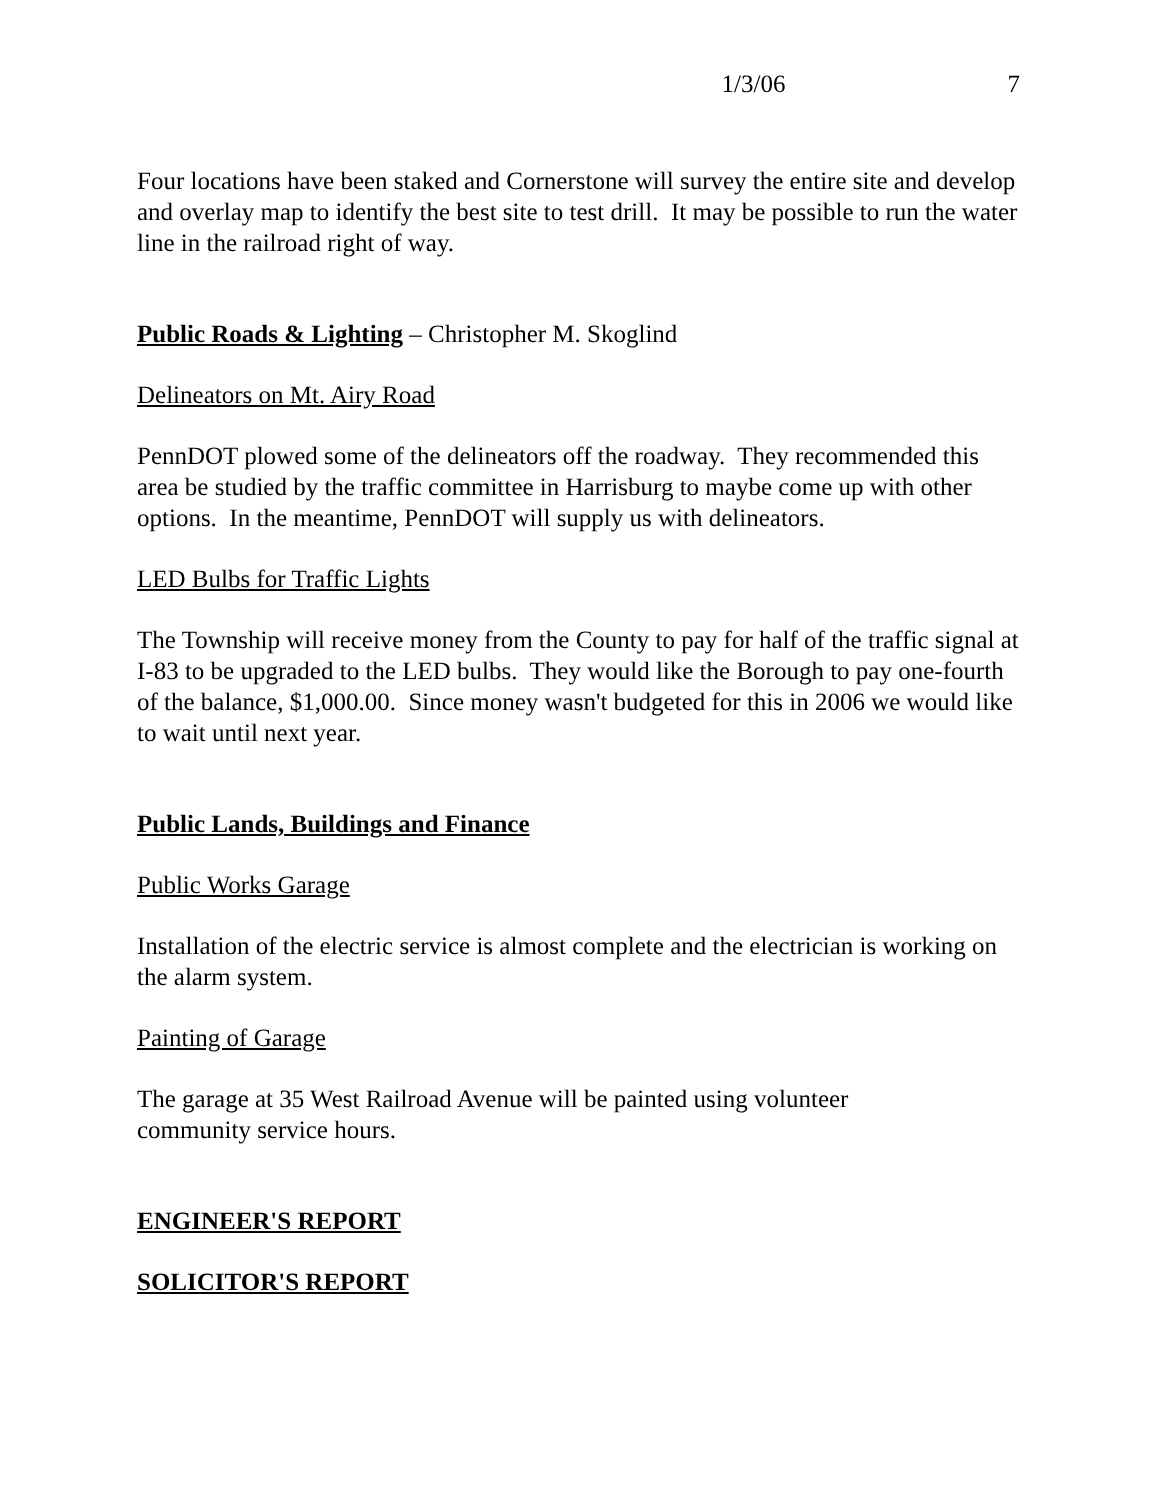1/3/06 7
Four locations have been staked and Cornerstone will survey the entire site and develop and overlay map to identify the best site to test drill. It may be possible to run the water line in the railroad right of way.
Public Roads & Lighting – Christopher M. Skoglind
Delineators on Mt. Airy Road
PennDOT plowed some of the delineators off the roadway. They recommended this area be studied by the traffic committee in Harrisburg to maybe come up with other options. In the meantime, PennDOT will supply us with delineators.
LED Bulbs for Traffic Lights
The Township will receive money from the County to pay for half of the traffic signal at I-83 to be upgraded to the LED bulbs. They would like the Borough to pay one-fourth of the balance, $1,000.00. Since money wasn't budgeted for this in 2006 we would like to wait until next year.
Public Lands, Buildings and Finance
Public Works Garage
Installation of the electric service is almost complete and the electrician is working on the alarm system.
Painting of Garage
The garage at 35 West Railroad Avenue will be painted using volunteer
community service hours.
ENGINEER'S REPORT
SOLICITOR'S REPORT